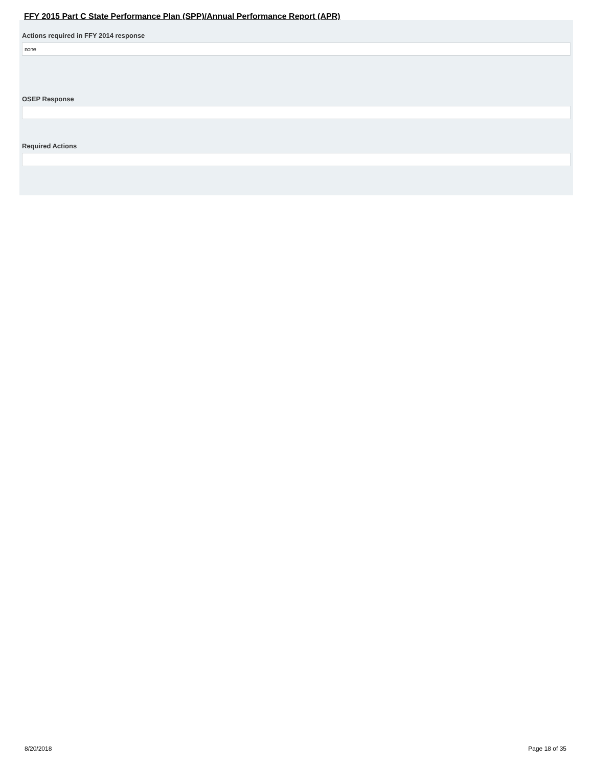FFY 2015 Part C State Performance Plan (SPP)/Annual Performance Report (APR)
Actions required in FFY 2014 response
none
OSEP Response
Required Actions
8/20/2018 Page 18 of 35